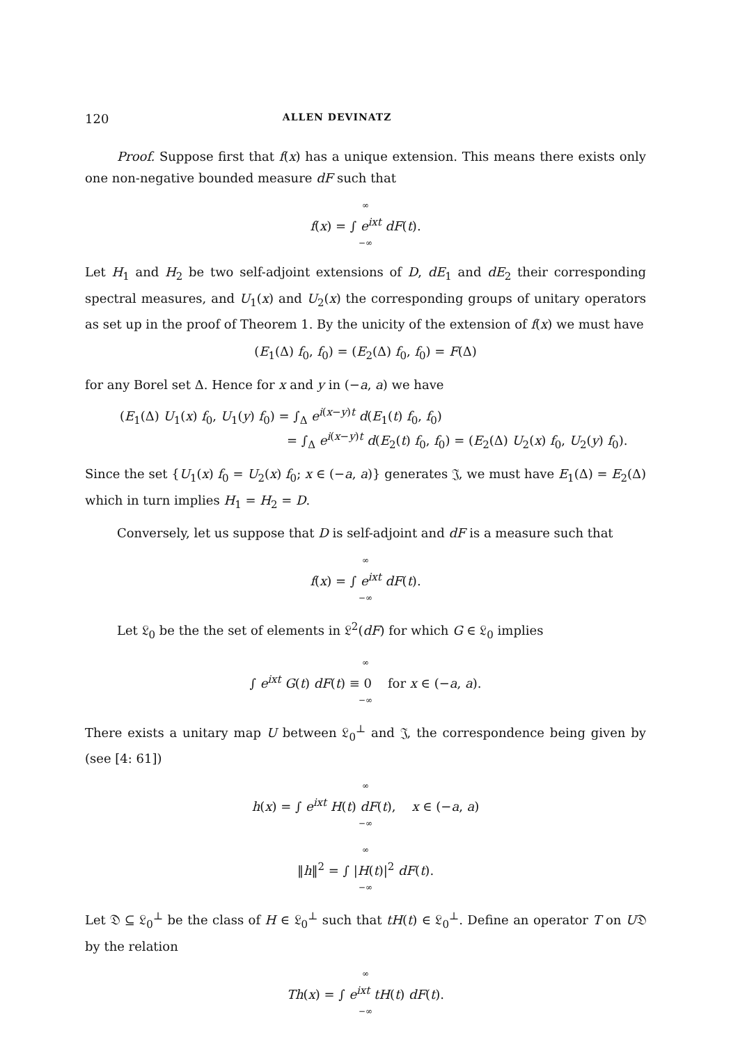120 ALLEN DEVINATZ
Proof. Suppose first that f(x) has a unique extension. This means there exists only one non-negative bounded measure dF such that
∞
f(x) = ∫ e<sup>ixt</sup> dF(t).
−∞
Let H<sub>1</sub> and H<sub>2</sub> be two self-adjoint extensions of D, dE<sub>1</sub> and dE<sub>2</sub> their corresponding spectral measures, and U<sub>1</sub>(x) and U<sub>2</sub>(x) the corresponding groups of unitary operators as set up in the proof of Theorem 1. By the unicity of the extension of f(x) we must have
(E<sub>1</sub>(Δ) f<sub>0</sub>, f<sub>0</sub>) = (E<sub>2</sub>(Δ) f<sub>0</sub>, f<sub>0</sub>) = F(Δ)
for any Borel set Δ. Hence for x and y in (−a, a) we have
(E<sub>1</sub>(Δ) U<sub>1</sub>(x) f<sub>0</sub>, U<sub>1</sub>(y) f<sub>0</sub>) = ∫<sub>Δ</sub> e<sup>i(x−y)t</sup> d(E<sub>1</sub>(t) f<sub>0</sub>, f<sub>0</sub>)
= ∫<sub>Δ</sub> e<sup>i(x−y)t</sup> d(E<sub>2</sub>(t) f<sub>0</sub>, f<sub>0</sub>) = (E<sub>2</sub>(Δ) U<sub>2</sub>(x) f<sub>0</sub>, U<sub>2</sub>(y) f<sub>0</sub>).
Since the set {U<sub>1</sub>(x) f<sub>0</sub> = U<sub>2</sub>(x) f<sub>0</sub>; x ∈ (−a, a)} generates 𝔍, we must have E<sub>1</sub>(Δ) = E<sub>2</sub>(Δ) which in turn implies H<sub>1</sub> = H<sub>2</sub> = D.
Conversely, let us suppose that D is self-adjoint and dF is a measure such that
∞
f(x) = ∫ e<sup>ixt</sup> dF(t).
−∞
Let 𝔏<sub>0</sub> be the the set of elements in 𝔏<sup>2</sup>(dF) for which G ∈ 𝔏<sub>0</sub> implies
∞
∫ e<sup>ixt</sup> G(t) dF(t) ≡ 0 for x ∈ (−a, a).
−∞
There exists a unitary map U between 𝔏<sub>0</sub><sup>⊥</sup> and 𝔍, the correspondence being given by (see [4: 61])
∞
h(x) = ∫ e<sup>ixt</sup> H(t) dF(t), x ∈ (−a, a)
−∞
∞
‖h‖<sup>2</sup> = ∫ |H(t)|<sup>2</sup> dF(t).
−∞
Let 𝔇 ⊆ 𝔏<sub>0</sub><sup>⊥</sup> be the class of H ∈ 𝔏<sub>0</sub><sup>⊥</sup> such that tH(t) ∈ 𝔏<sub>0</sub><sup>⊥</sup>. Define an operator T on U𝔇 by the relation
∞
Th(x) = ∫ e<sup>ixt</sup> tH(t) dF(t).
−∞